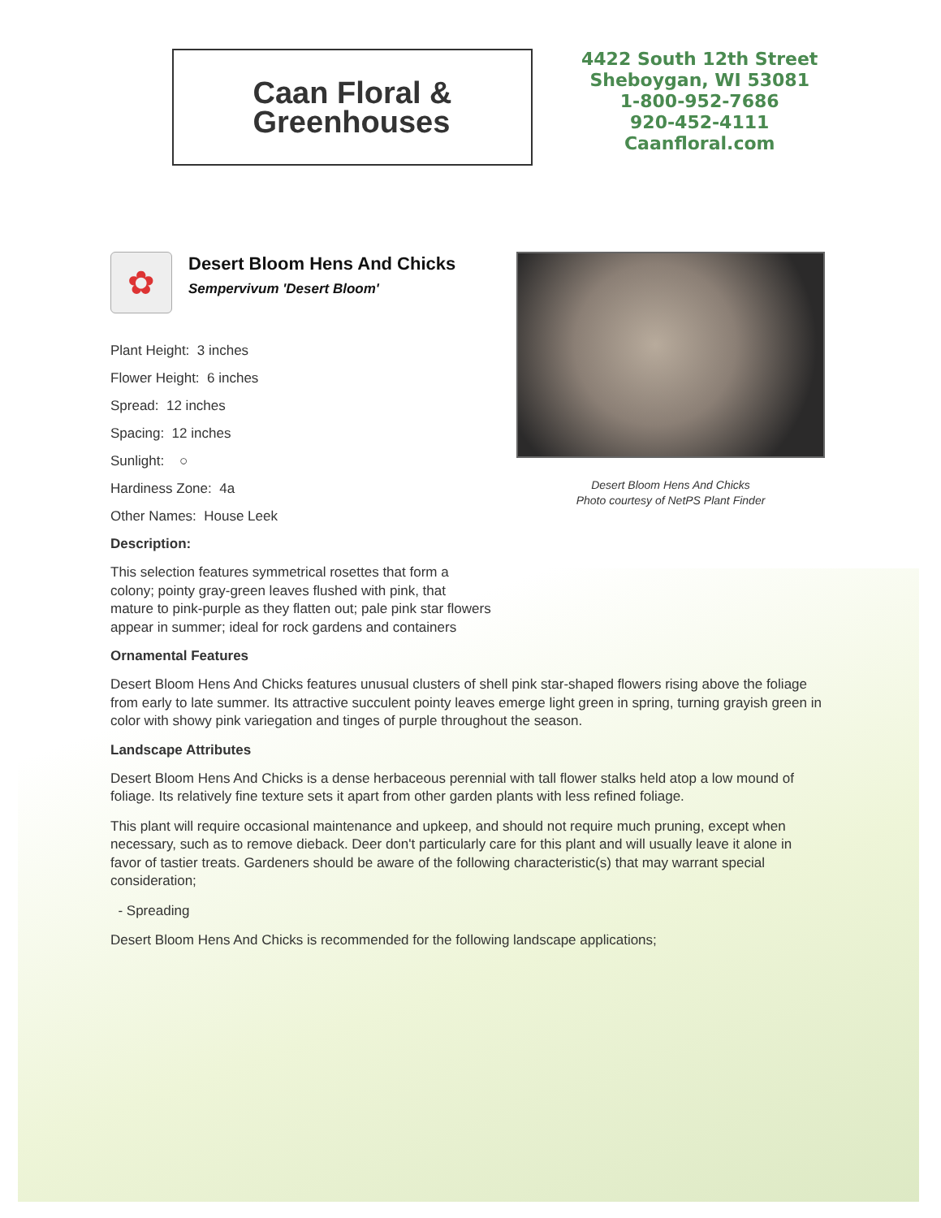Caan Floral &
Greenhouses
4422 South 12th Street
Sheboygan, WI 53081
1-800-952-7686
920-452-4111
Caanfloral.com
✿
Desert Bloom Hens And Chicks
Sempervivum 'Desert Bloom'
Plant Height: 3 inches
Flower Height: 6 inches
Spread: 12 inches
Spacing: 12 inches
Sunlight: ○
Hardiness Zone: 4a
Other Names: House Leek
Desert Bloom Hens And Chicks
Photo courtesy of NetPS Plant Finder
Description:
This selection features symmetrical rosettes that form a colony; pointy gray-green leaves flushed with pink, that mature to pink-purple as they flatten out; pale pink star flowers appear in summer; ideal for rock gardens and containers
Ornamental Features
Desert Bloom Hens And Chicks features unusual clusters of shell pink star-shaped flowers rising above the foliage from early to late summer. Its attractive succulent pointy leaves emerge light green in spring, turning grayish green in color with showy pink variegation and tinges of purple throughout the season.
Landscape Attributes
Desert Bloom Hens And Chicks is a dense herbaceous perennial with tall flower stalks held atop a low mound of foliage. Its relatively fine texture sets it apart from other garden plants with less refined foliage.
This plant will require occasional maintenance and upkeep, and should not require much pruning, except when necessary, such as to remove dieback. Deer don't particularly care for this plant and will usually leave it alone in favor of tastier treats. Gardeners should be aware of the following characteristic(s) that may warrant special consideration;
- Spreading
Desert Bloom Hens And Chicks is recommended for the following landscape applications;